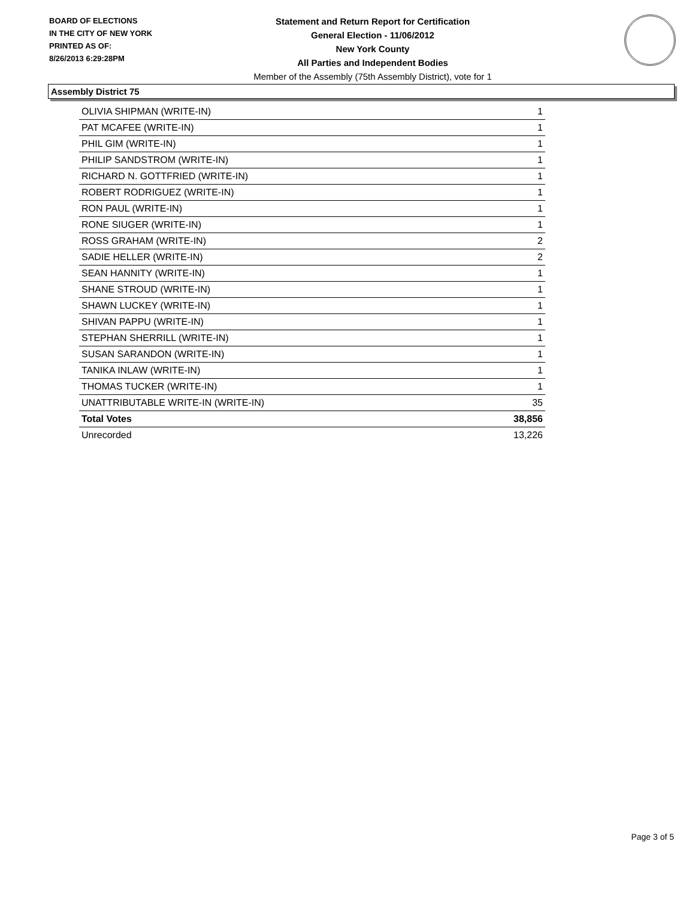BOARD OF ELECTIONS
IN THE CITY OF NEW YORK
PRINTED AS OF:
8/26/2013 6:29:28PM
Statement and Return Report for Certification
General Election - 11/06/2012
New York County
All Parties and Independent Bodies
Member of the Assembly (75th Assembly District), vote for 1
Assembly District 75
| OLIVIA SHIPMAN (WRITE-IN) | 1 |
| PAT MCAFEE (WRITE-IN) | 1 |
| PHIL GIM (WRITE-IN) | 1 |
| PHILIP SANDSTROM (WRITE-IN) | 1 |
| RICHARD N. GOTTFRIED (WRITE-IN) | 1 |
| ROBERT RODRIGUEZ (WRITE-IN) | 1 |
| RON PAUL (WRITE-IN) | 1 |
| RONE SIUGER (WRITE-IN) | 1 |
| ROSS GRAHAM (WRITE-IN) | 2 |
| SADIE HELLER (WRITE-IN) | 2 |
| SEAN HANNITY (WRITE-IN) | 1 |
| SHANE STROUD (WRITE-IN) | 1 |
| SHAWN LUCKEY (WRITE-IN) | 1 |
| SHIVAN PAPPU (WRITE-IN) | 1 |
| STEPHAN SHERRILL (WRITE-IN) | 1 |
| SUSAN SARANDON (WRITE-IN) | 1 |
| TANIKA INLAW (WRITE-IN) | 1 |
| THOMAS TUCKER (WRITE-IN) | 1 |
| UNATTRIBUTABLE WRITE-IN (WRITE-IN) | 35 |
| Total Votes | 38,856 |
| Unrecorded | 13,226 |
Page 3 of 5